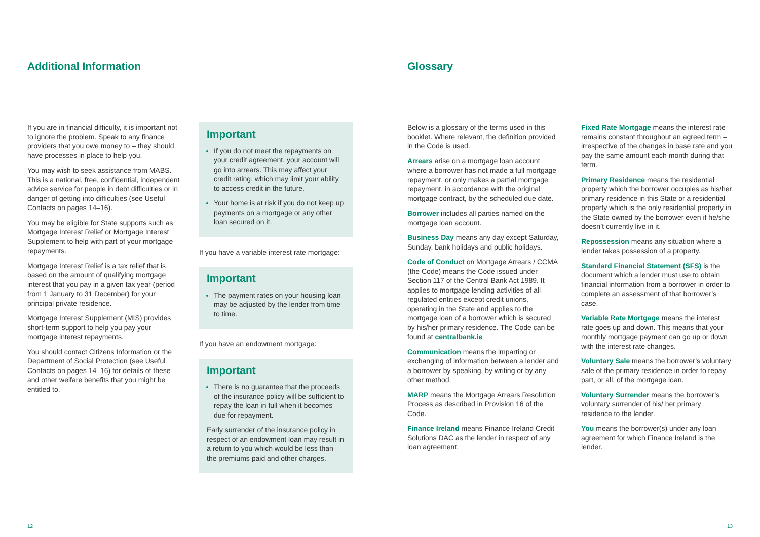Additional Information
If you are in financial difficulty, it is important not to ignore the problem. Speak to any finance providers that you owe money to – they should have processes in place to help you.
You may wish to seek assistance from MABS. This is a national, free, confidential, independent advice service for people in debt difficulties or in danger of getting into difficulties (see Useful Contacts on pages 14–16).
You may be eligible for State supports such as Mortgage Interest Relief or Mortgage Interest Supplement to help with part of your mortgage repayments.
Mortgage Interest Relief is a tax relief that is based on the amount of qualifying mortgage interest that you pay in a given tax year (period from 1 January to 31 December) for your principal private residence.
Mortgage Interest Supplement (MIS) provides short-term support to help you pay your mortgage interest repayments.
You should contact Citizens Information or the Department of Social Protection (see Useful Contacts on pages 14–16) for details of these and other welfare benefits that you might be entitled to.
Important
If you do not meet the repayments on your credit agreement, your account will go into arrears. This may affect your credit rating, which may limit your ability to access credit in the future.
Your home is at risk if you do not keep up payments on a mortgage or any other loan secured on it.
If you have a variable interest rate mortgage:
Important
The payment rates on your housing loan may be adjusted by the lender from time to time.
If you have an endowment mortgage:
Important
There is no guarantee that the proceeds of the insurance policy will be sufficient to repay the loan in full when it becomes due for repayment.
Early surrender of the insurance policy in respect of an endowment loan may result in a return to you which would be less than the premiums paid and other charges.
12
Glossary
Below is a glossary of the terms used in this booklet. Where relevant, the definition provided in the Code is used.
Arrears arise on a mortgage loan account where a borrower has not made a full mortgage repayment, or only makes a partial mortgage repayment, in accordance with the original mortgage contract, by the scheduled due date.
Borrower includes all parties named on the mortgage loan account.
Business Day means any day except Saturday, Sunday, bank holidays and public holidays.
Code of Conduct on Mortgage Arrears / CCMA (the Code) means the Code issued under Section 117 of the Central Bank Act 1989. It applies to mortgage lending activities of all regulated entities except credit unions, operating in the State and applies to the mortgage loan of a borrower which is secured by his/her primary residence. The Code can be found at centralbank.ie
Communication means the imparting or exchanging of information between a lender and a borrower by speaking, by writing or by any other method.
MARP means the Mortgage Arrears Resolution Process as described in Provision 16 of the Code.
Finance Ireland means Finance Ireland Credit Solutions DAC as the lender in respect of any loan agreement.
Fixed Rate Mortgage means the interest rate remains constant throughout an agreed term – irrespective of the changes in base rate and you pay the same amount each month during that term.
Primary Residence means the residential property which the borrower occupies as his/her primary residence in this State or a residential property which is the only residential property in the State owned by the borrower even if he/she doesn’t currently live in it.
Repossession means any situation where a lender takes possession of a property.
Standard Financial Statement (SFS) is the document which a lender must use to obtain financial information from a borrower in order to complete an assessment of that borrower’s case.
Variable Rate Mortgage means the interest rate goes up and down. This means that your monthly mortgage payment can go up or down with the interest rate changes.
Voluntary Sale means the borrower’s voluntary sale of the primary residence in order to repay part, or all, of the mortgage loan.
Voluntary Surrender means the borrower’s voluntary surrender of his/ her primary residence to the lender.
You means the borrower(s) under any loan agreement for which Finance Ireland is the lender.
13